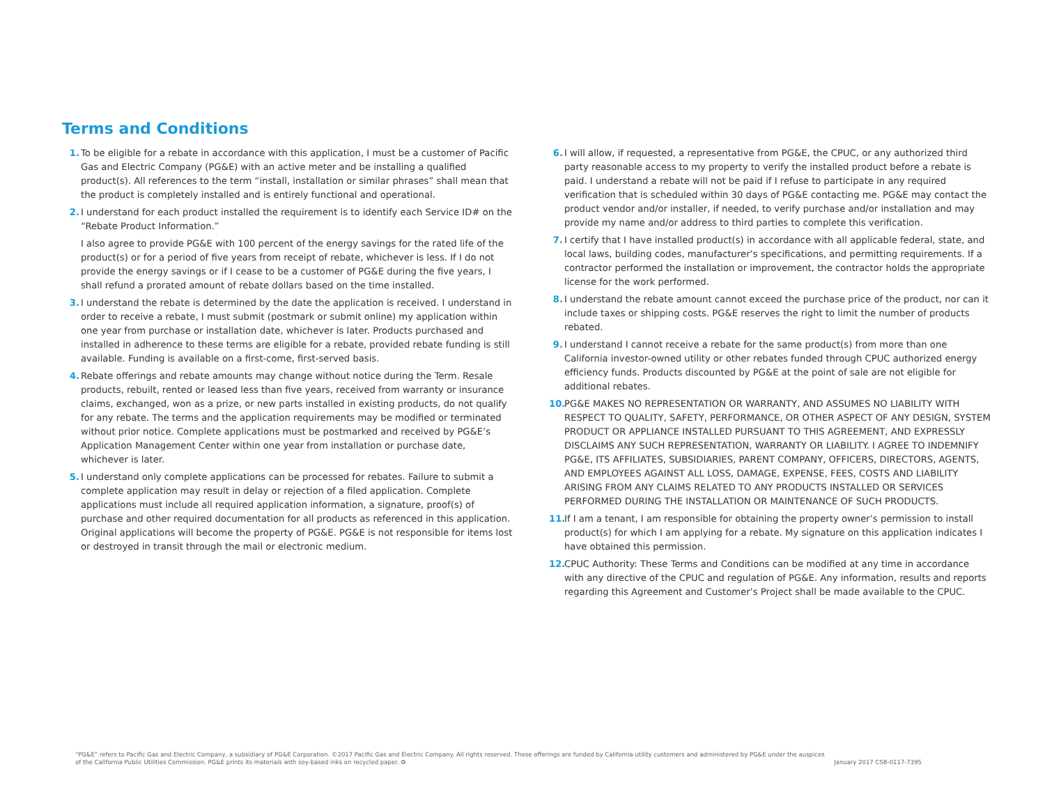Terms and Conditions
1. To be eligible for a rebate in accordance with this application, I must be a customer of Pacific Gas and Electric Company (PG&E) with an active meter and be installing a qualified product(s). All references to the term “install, installation or similar phrases” shall mean that the product is completely installed and is entirely functional and operational.
2. I understand for each product installed the requirement is to identify each Service ID# on the “Rebate Product Information.”
I also agree to provide PG&E with 100 percent of the energy savings for the rated life of the product(s) or for a period of five years from receipt of rebate, whichever is less. If I do not provide the energy savings or if I cease to be a customer of PG&E during the five years, I shall refund a prorated amount of rebate dollars based on the time installed.
3. I understand the rebate is determined by the date the application is received. I understand in order to receive a rebate, I must submit (postmark or submit online) my application within one year from purchase or installation date, whichever is later. Products purchased and installed in adherence to these terms are eligible for a rebate, provided rebate funding is still available. Funding is available on a first-come, first-served basis.
4. Rebate offerings and rebate amounts may change without notice during the Term. Resale products, rebuilt, rented or leased less than five years, received from warranty or insurance claims, exchanged, won as a prize, or new parts installed in existing products, do not qualify for any rebate. The terms and the application requirements may be modified or terminated without prior notice. Complete applications must be postmarked and received by PG&E’s Application Management Center within one year from installation or purchase date, whichever is later.
5. I understand only complete applications can be processed for rebates. Failure to submit a complete application may result in delay or rejection of a filed application. Complete applications must include all required application information, a signature, proof(s) of purchase and other required documentation for all products as referenced in this application. Original applications will become the property of PG&E. PG&E is not responsible for items lost or destroyed in transit through the mail or electronic medium.
6. I will allow, if requested, a representative from PG&E, the CPUC, or any authorized third party reasonable access to my property to verify the installed product before a rebate is paid. I understand a rebate will not be paid if I refuse to participate in any required verification that is scheduled within 30 days of PG&E contacting me. PG&E may contact the product vendor and/or installer, if needed, to verify purchase and/or installation and may provide my name and/or address to third parties to complete this verification.
7. I certify that I have installed product(s) in accordance with all applicable federal, state, and local laws, building codes, manufacturer’s specifications, and permitting requirements. If a contractor performed the installation or improvement, the contractor holds the appropriate license for the work performed.
8. I understand the rebate amount cannot exceed the purchase price of the product, nor can it include taxes or shipping costs. PG&E reserves the right to limit the number of products rebated.
9. I understand I cannot receive a rebate for the same product(s) from more than one California investor-owned utility or other rebates funded through CPUC authorized energy efficiency funds. Products discounted by PG&E at the point of sale are not eligible for additional rebates.
10.
PG&E MAKES NO REPRESENTATION OR WARRANTY, AND ASSUMES NO LIABILITY WITH RESPECT TO QUALITY, SAFETY, PERFORMANCE, OR OTHER ASPECT OF ANY DESIGN, SYSTEM PRODUCT OR APPLIANCE INSTALLED PURSUANT TO THIS AGREEMENT, AND EXPRESSLY DISCLAIMS ANY SUCH REPRESENTATION, WARRANTY OR LIABILITY. I AGREE TO INDEMNIFY PG&E, ITS AFFILIATES, SUBSIDIARIES, PARENT COMPANY, OFFICERS, DIRECTORS, AGENTS, AND EMPLOYEES AGAINST ALL LOSS, DAMAGE, EXPENSE, FEES, COSTS AND LIABILITY ARISING FROM ANY CLAIMS RELATED TO ANY PRODUCTS INSTALLED OR SERVICES PERFORMED DURING THE INSTALLATION OR MAINTENANCE OF SUCH PRODUCTS.
11.
If I am a tenant, I am responsible for obtaining the property owner’s permission to install product(s) for which I am applying for a rebate. My signature on this application indicates I have obtained this permission.
12.
CPUC Authority: These Terms and Conditions can be modified at any time in accordance with any directive of the CPUC and regulation of PG&E. Any information, results and reports regarding this Agreement and Customer’s Project shall be made available to the CPUC.
“PG&E” refers to Pacific Gas and Electric Company, a subsidiary of PG&E Corporation. ©2017 Pacific Gas and Electric Company. All rights reserved. These offerings are funded by California utility customers and administered by PG&E under the auspices
of the California Public Utilities Commission. PG&E prints its materials with soy-based inks on recycled paper. ♻ January 2017 CSB-0117-7395